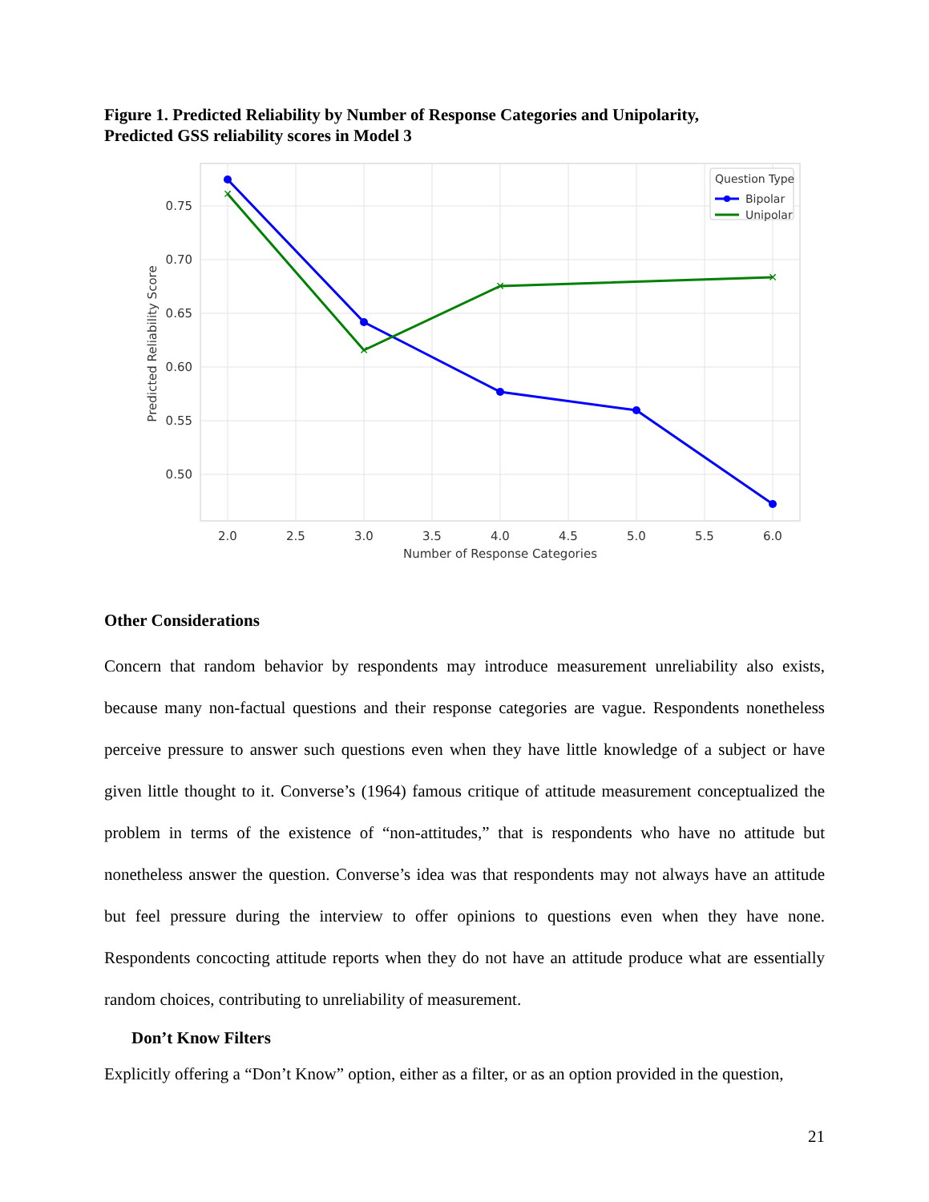Figure 1. Predicted Reliability by Number of Response Categories and Unipolarity,
Predicted GSS reliability scores in Model 3
✕
✕
✕
✕
0.75
0.70
0.65
0.60
0.55
0.50
2.0
2.5
3.0
3.5
4.0
4.5
5.0
5.5
6.0
Number of Response Categories
Predicted Reliability Score
Question Type
Bipolar
Unipolar
Other Considerations
Concern that random behavior by respondents may introduce measurement unreliability also exists, because many non-factual questions and their response categories are vague. Respondents nonetheless perceive pressure to answer such questions even when they have little knowledge of a subject or have given little thought to it. Converse’s (1964) famous critique of attitude measurement conceptualized the problem in terms of the existence of “non-attitudes,” that is respondents who have no attitude but nonetheless answer the question. Converse’s idea was that respondents may not always have an attitude but feel pressure during the interview to offer opinions to questions even when they have none. Respondents concocting attitude reports when they do not have an attitude produce what are essentially random choices, contributing to unreliability of measurement.
Don’t Know Filters
Explicitly offering a “Don’t Know” option, either as a filter, or as an option provided in the question,
21